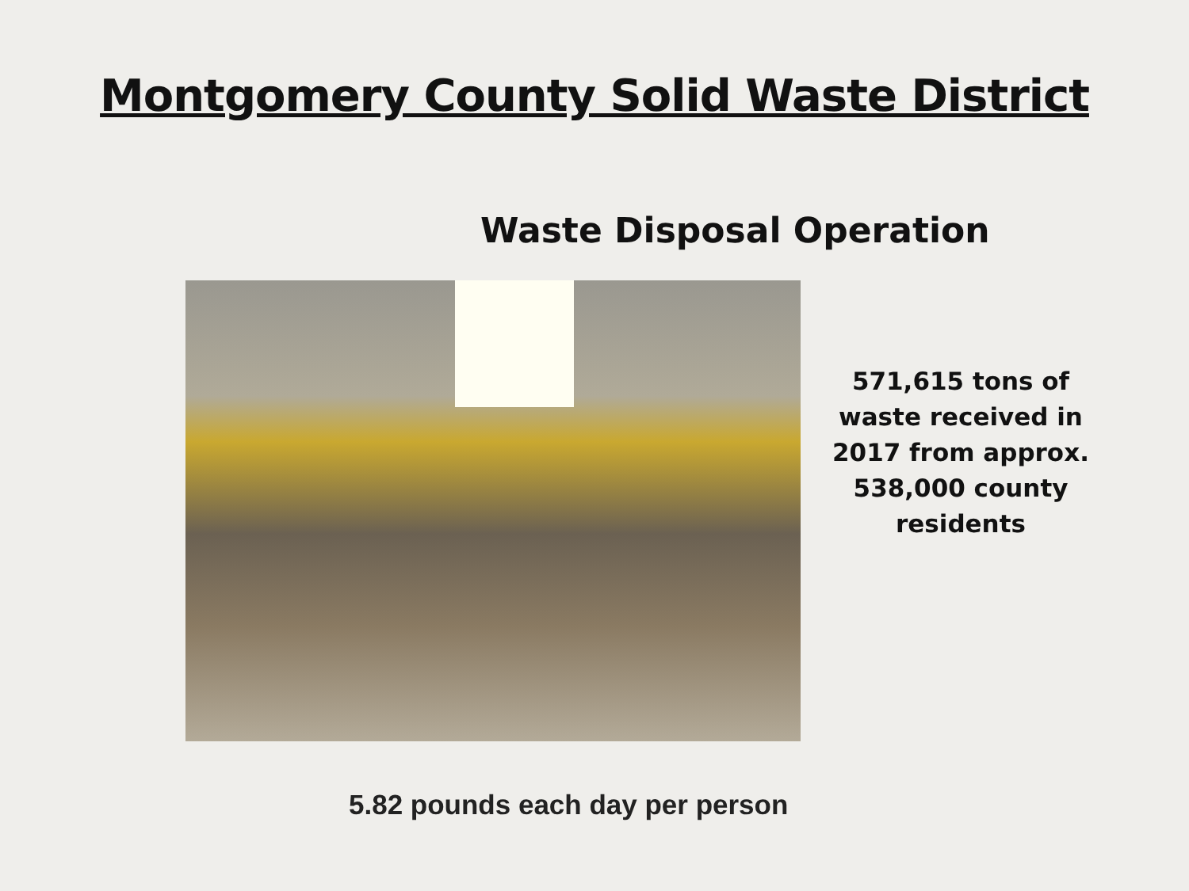Montgomery County Solid Waste District
Waste Disposal Operation
571,615 tons of waste received in 2017 from approx. 538,000 county residents
5.82 pounds each day per person